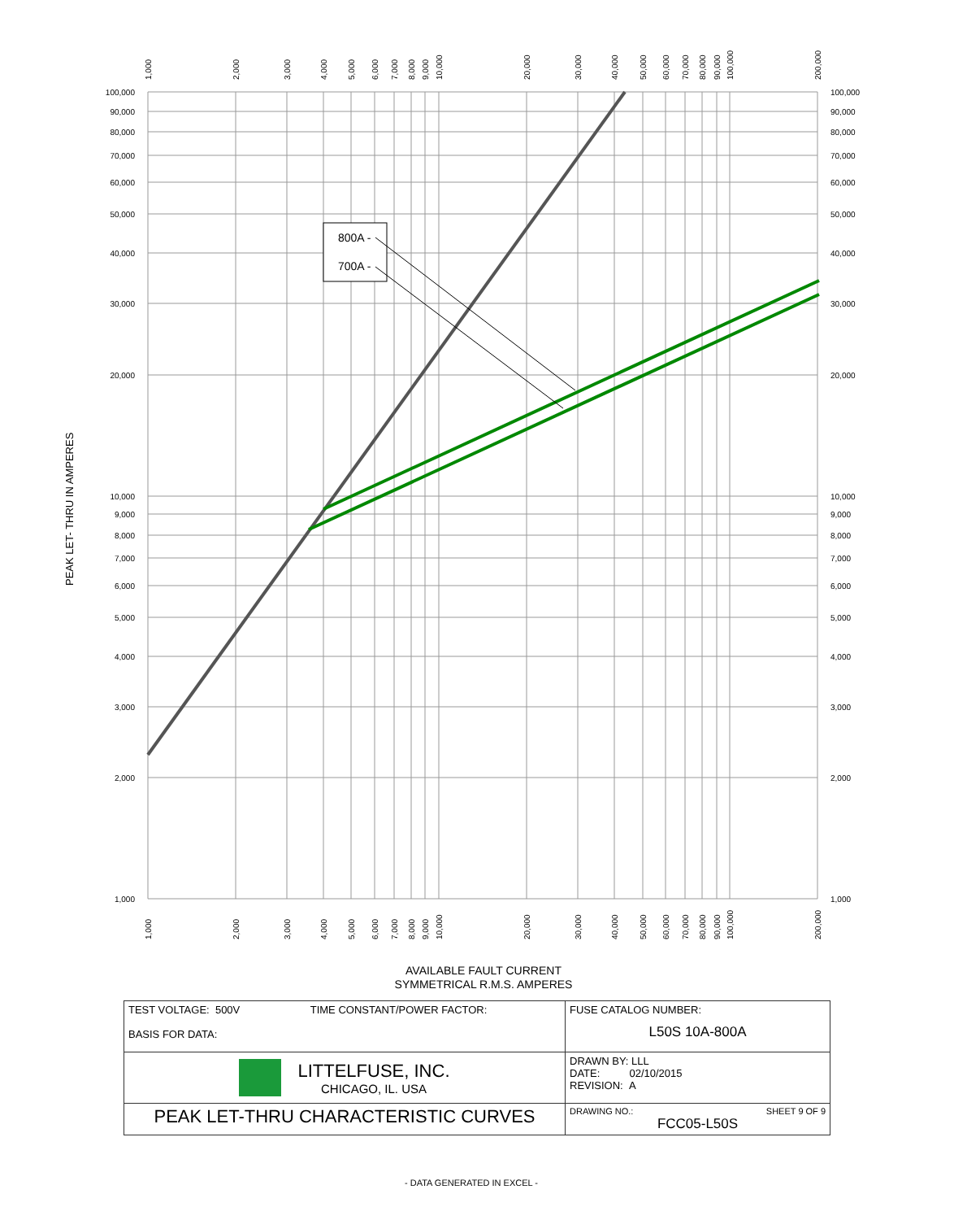100,000
90,000
80,000
70,000
60,000
50,000
40,000
30,000
20,000
10,000
9,000
8,000
7,000
6,000
5,000
4,000
3,000
2,000
1,000
100,000
90,000
80,000
70,000
60,000
50,000
40,000
30,000
20,000
10,000
9,000
8,000
7,000
6,000
5,000
4,000
3,000
2,000
1,000
1,000
2,000
3,000
4,000
5,000
6,000
7,000
8,000
9,000
10,000
20,000
30,000
40,000
50,000
60,000
70,000
80,000
90,000
100,000
200,000
1,000
2,000
3,000
4,000
5,000
6,000
7,000
8,000
9,000
10,000
20,000
30,000
40,000
50,000
60,000
70,000
80,000
90,000
100,000
200,000
800A -
700A -
PEAK LET- THRU IN AMPERES
AVAILABLE FAULT CURRENT
SYMMETRICAL R.M.S. AMPERES
| TEST VOLTAGE: 500V TIME CONSTANT/POWER FACTOR: BASIS FOR DATA: | FUSE CATALOG NUMBER: L50S 10A-800A |
| LITTELFUSE, INC. CHICAGO, IL. USA | DRAWN BY: LLL DATE: 02/10/2015 REVISION: A |
| PEAK LET-THRU CHARACTERISTIC CURVES | DRAWING NO.: SHEET 9 OF 9 FCC05-L50S |
- DATA GENERATED IN EXCEL -